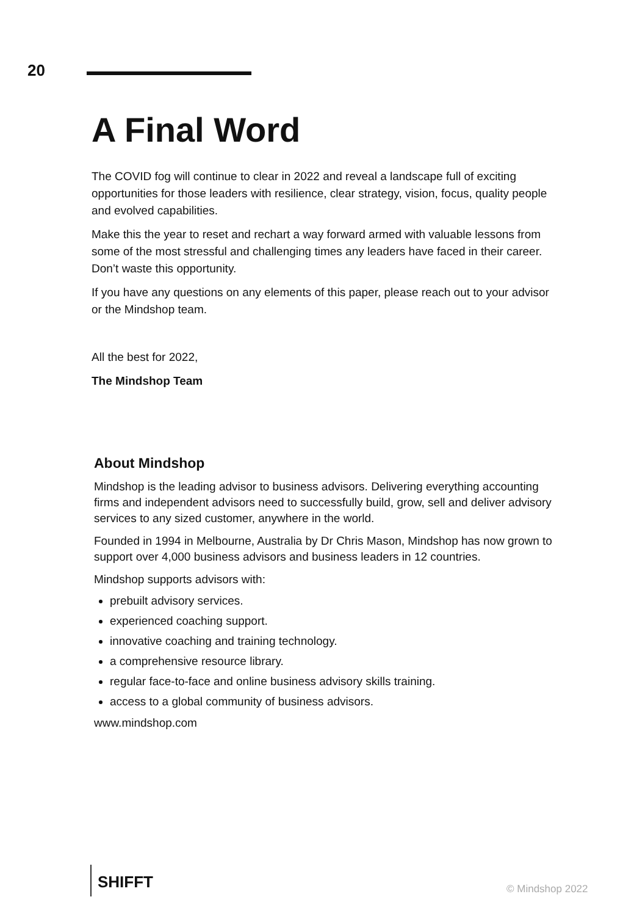20
A Final Word
The COVID fog will continue to clear in 2022 and reveal a landscape full of exciting opportunities for those leaders with resilience, clear strategy, vision, focus, quality people and evolved capabilities.
Make this the year to reset and rechart a way forward armed with valuable lessons from some of the most stressful and challenging times any leaders have faced in their career. Don’t waste this opportunity.
If you have any questions on any elements of this paper, please reach out to your advisor or the Mindshop team.
All the best for 2022,
The Mindshop Team
About Mindshop
Mindshop is the leading advisor to business advisors. Delivering everything accounting firms and independent advisors need to successfully build, grow, sell and deliver advisory services to any sized customer, anywhere in the world.
Founded in 1994 in Melbourne, Australia by Dr Chris Mason, Mindshop has now grown to support over 4,000 business advisors and business leaders in 12 countries.
Mindshop supports advisors with:
prebuilt advisory services.
experienced coaching support.
innovative coaching and training technology.
a comprehensive resource library.
regular face-to-face and online business advisory skills training.
access to a global community of business advisors.
www.mindshop.com
SHIFFT
© Mindshop 2022